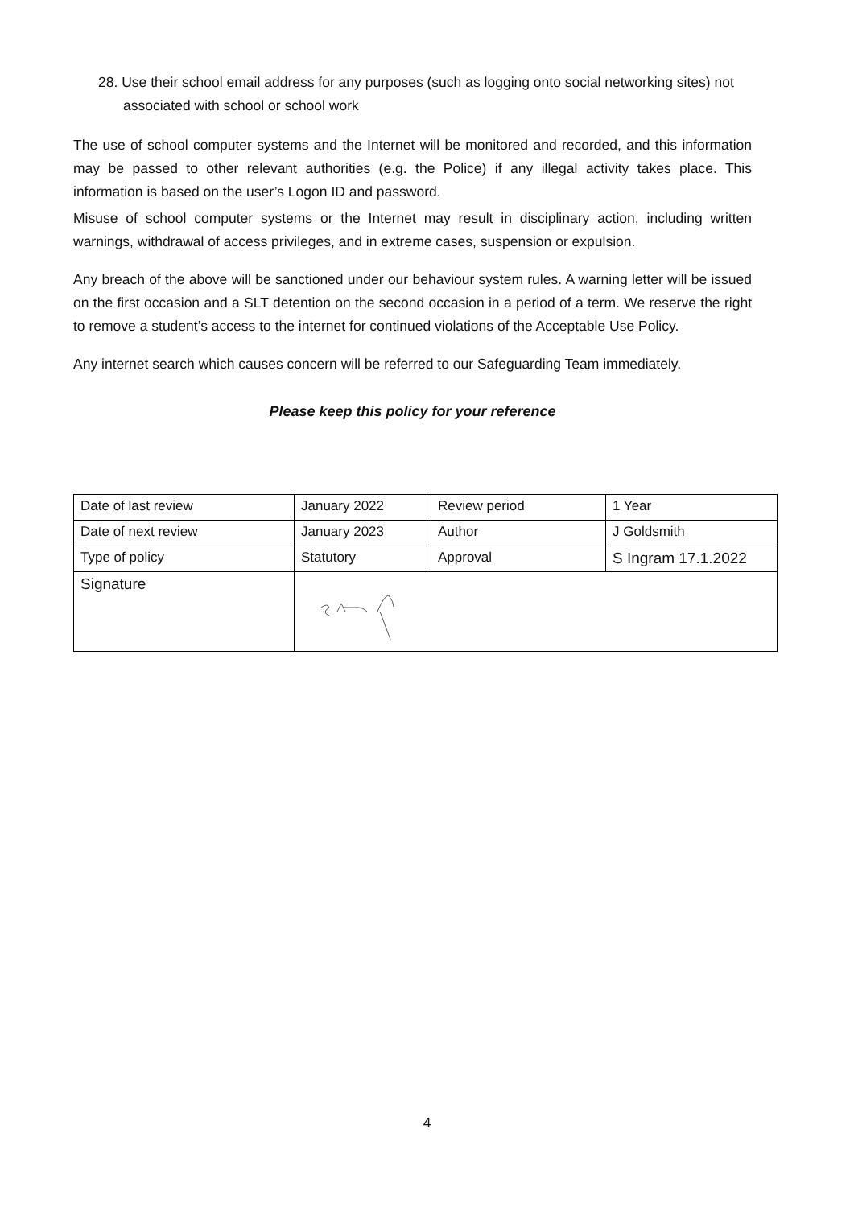28. Use their school email address for any purposes (such as logging onto social networking sites) not associated with school or school work
The use of school computer systems and the Internet will be monitored and recorded, and this information may be passed to other relevant authorities (e.g. the Police) if any illegal activity takes place. This information is based on the user’s Logon ID and password.
Misuse of school computer systems or the Internet may result in disciplinary action, including written warnings, withdrawal of access privileges, and in extreme cases, suspension or expulsion.
Any breach of the above will be sanctioned under our behaviour system rules. A warning letter will be issued on the first occasion and a SLT detention on the second occasion in a period of a term. We reserve the right to remove a student’s access to the internet for continued violations of the Acceptable Use Policy.
Any internet search which causes concern will be referred to our Safeguarding Team immediately.
Please keep this policy for your reference
| Date of last review | January 2022 | Review period | 1 Year |
| Date of next review | January 2023 | Author | J Goldsmith |
| Type of policy | Statutory | Approval | S Ingram 17.1.2022 |
| Signature | | | |
4